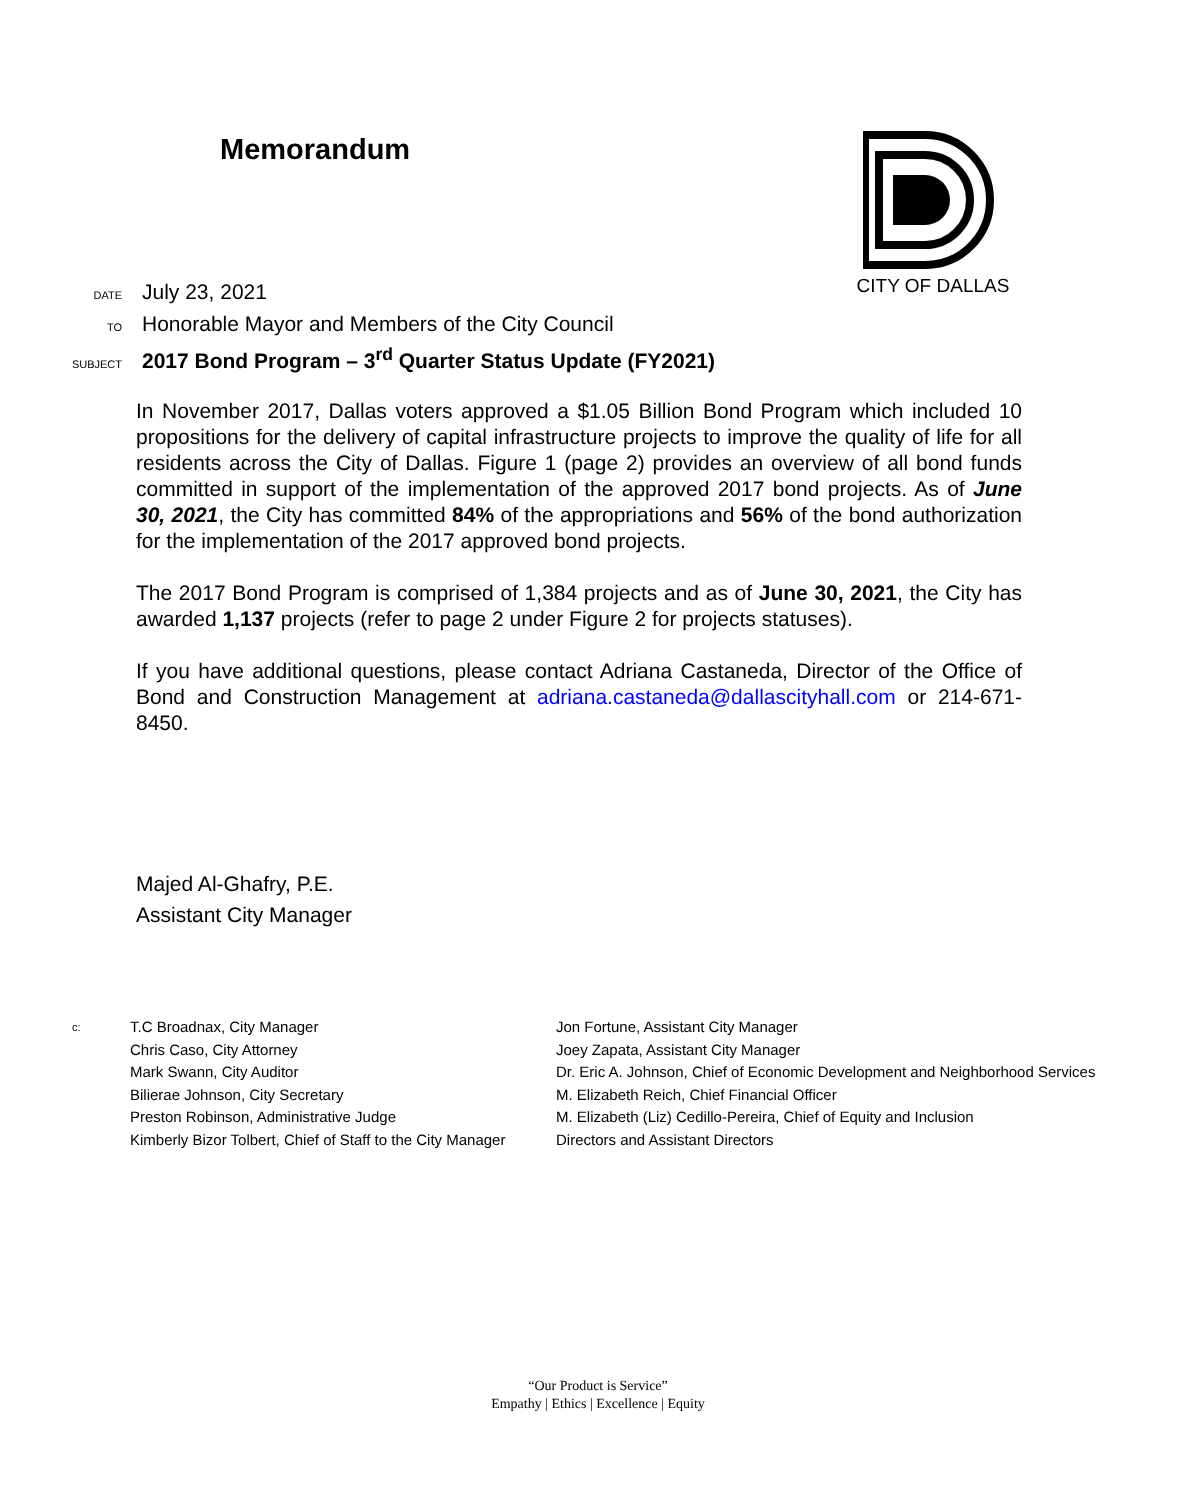Memorandum CITY OF DALLAS
DATE
July 23, 2021
TO
Honorable Mayor and Members of the City Council
SUBJECT
2017 Bond Program – 3<sup>rd</sup> Quarter Status Update (FY2021)
In November 2017, Dallas voters approved a $1.05 Billion Bond Program which included 10 propositions for the delivery of capital infrastructure projects to improve the quality of life for all residents across the City of Dallas. Figure 1 (page 2) provides an overview of all bond funds committed in support of the implementation of the approved 2017 bond projects. As of June 30, 2021, the City has committed 84% of the appropriations and 56% of the bond authorization for the implementation of the 2017 approved bond projects.
The 2017 Bond Program is comprised of 1,384 projects and as of June 30, 2021, the City has awarded 1,137 projects (refer to page 2 under Figure 2 for projects statuses).
If you have additional questions, please contact Adriana Castaneda, Director of the Office of Bond and Construction Management at adriana.castaneda@dallascityhall.com or 214-671-8450.
Majed Al-Ghafry, P.E.
Assistant City Manager
c:
T.C Broadnax, City Manager
Chris Caso, City Attorney
Mark Swann, City Auditor
Bilierae Johnson, City Secretary
Preston Robinson, Administrative Judge
Kimberly Bizor Tolbert, Chief of Staff to the City Manager
Jon Fortune, Assistant City Manager
Joey Zapata, Assistant City Manager
Dr. Eric A. Johnson, Chief of Economic Development and Neighborhood Services
M. Elizabeth Reich, Chief Financial Officer
M. Elizabeth (Liz) Cedillo-Pereira, Chief of Equity and Inclusion
Directors and Assistant Directors
“Our Product is Service”
Empathy | Ethics | Excellence | Equity